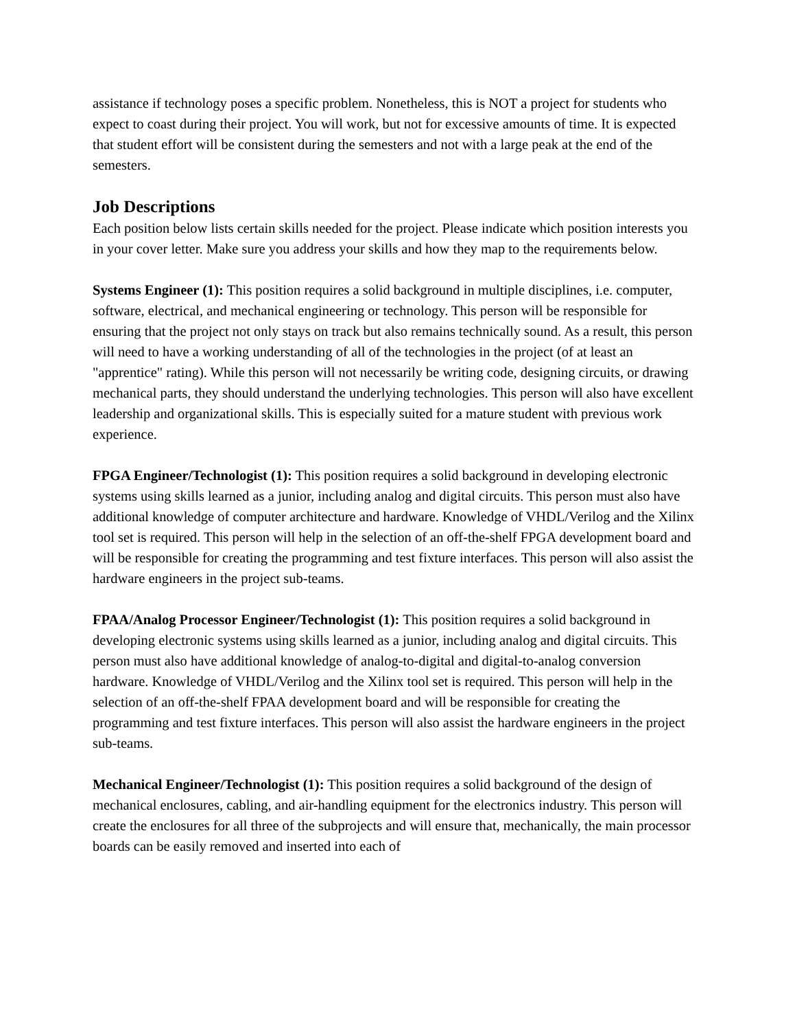assistance if technology poses a specific problem. Nonetheless, this is NOT a project for students who expect to coast during their project. You will work, but not for excessive amounts of time. It is expected that student effort will be consistent during the semesters and not with a large peak at the end of the semesters.
Job Descriptions
Each position below lists certain skills needed for the project. Please indicate which position interests you in your cover letter. Make sure you address your skills and how they map to the requirements below.
Systems Engineer (1): This position requires a solid background in multiple disciplines, i.e. computer, software, electrical, and mechanical engineering or technology. This person will be responsible for ensuring that the project not only stays on track but also remains technically sound. As a result, this person will need to have a working understanding of all of the technologies in the project (of at least an "apprentice" rating). While this person will not necessarily be writing code, designing circuits, or drawing mechanical parts, they should understand the underlying technologies. This person will also have excellent leadership and organizational skills. This is especially suited for a mature student with previous work experience.
FPGA Engineer/Technologist (1): This position requires a solid background in developing electronic systems using skills learned as a junior, including analog and digital circuits. This person must also have additional knowledge of computer architecture and hardware. Knowledge of VHDL/Verilog and the Xilinx tool set is required. This person will help in the selection of an off-the-shelf FPGA development board and will be responsible for creating the programming and test fixture interfaces. This person will also assist the hardware engineers in the project sub-teams.
FPAA/Analog Processor Engineer/Technologist (1): This position requires a solid background in developing electronic systems using skills learned as a junior, including analog and digital circuits. This person must also have additional knowledge of analog-to-digital and digital-to-analog conversion hardware. Knowledge of VHDL/Verilog and the Xilinx tool set is required. This person will help in the selection of an off-the-shelf FPAA development board and will be responsible for creating the programming and test fixture interfaces. This person will also assist the hardware engineers in the project sub-teams.
Mechanical Engineer/Technologist (1): This position requires a solid background of the design of mechanical enclosures, cabling, and air-handling equipment for the electronics industry. This person will create the enclosures for all three of the subprojects and will ensure that, mechanically, the main processor boards can be easily removed and inserted into each of